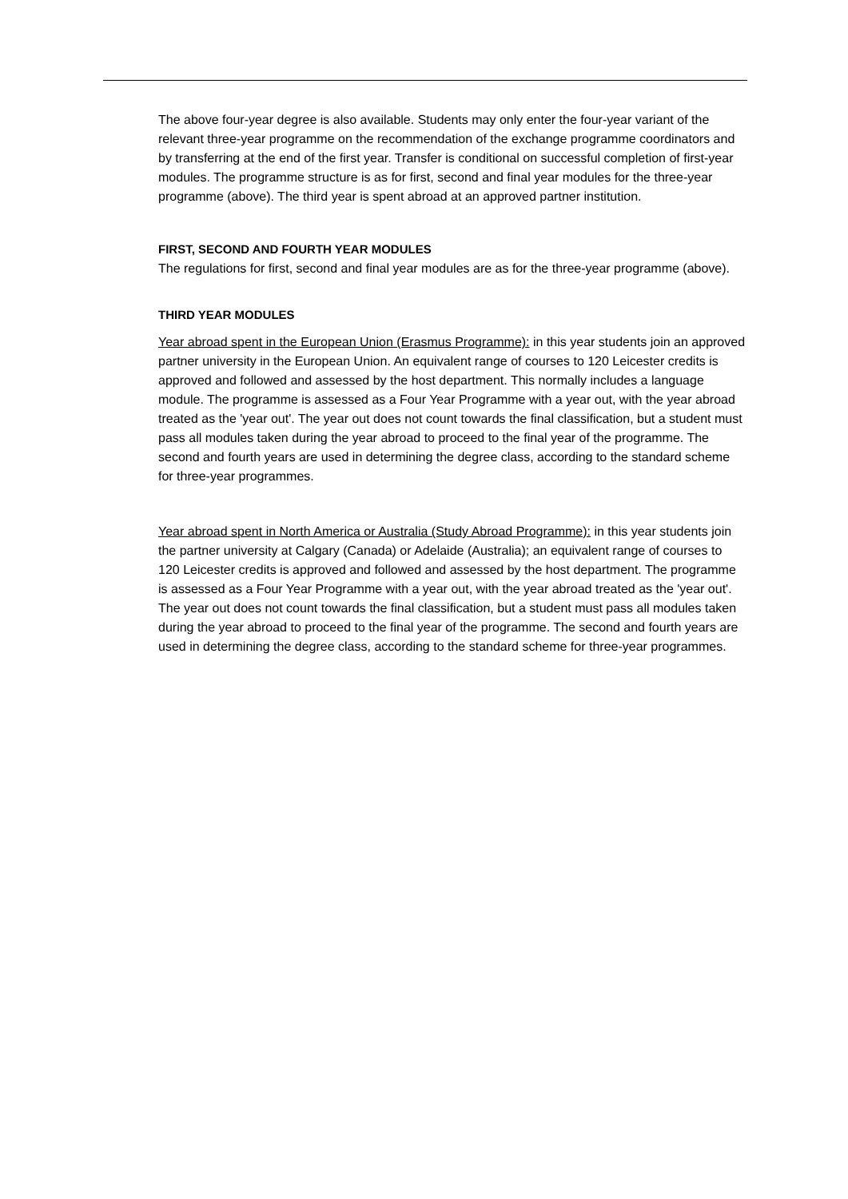The above four-year degree is also available. Students may only enter the four-year variant of the relevant three-year programme on the recommendation of the exchange programme coordinators and by transferring at the end of the first year. Transfer is conditional on successful completion of first-year modules. The programme structure is as for first, second and final year modules for the three-year programme (above). The third year is spent abroad at an approved partner institution.
FIRST, SECOND AND FOURTH YEAR MODULES
The regulations for first, second and final year modules are as for the three-year programme (above).
THIRD YEAR MODULES
Year abroad spent in the European Union (Erasmus Programme): in this year students join an approved partner university in the European Union. An equivalent range of courses to 120 Leicester credits is approved and followed and assessed by the host department. This normally includes a language module. The programme is assessed as a Four Year Programme with a year out, with the year abroad treated as the 'year out'. The year out does not count towards the final classification, but a student must pass all modules taken during the year abroad to proceed to the final year of the programme. The second and fourth years are used in determining the degree class, according to the standard scheme for three-year programmes.
Year abroad spent in North America or Australia (Study Abroad Programme): in this year students join the partner university at Calgary (Canada) or Adelaide (Australia); an equivalent range of courses to 120 Leicester credits is approved and followed and assessed by the host department. The programme is assessed as a Four Year Programme with a year out, with the year abroad treated as the 'year out'. The year out does not count towards the final classification, but a student must pass all modules taken during the year abroad to proceed to the final year of the programme. The second and fourth years are used in determining the degree class, according to the standard scheme for three-year programmes.